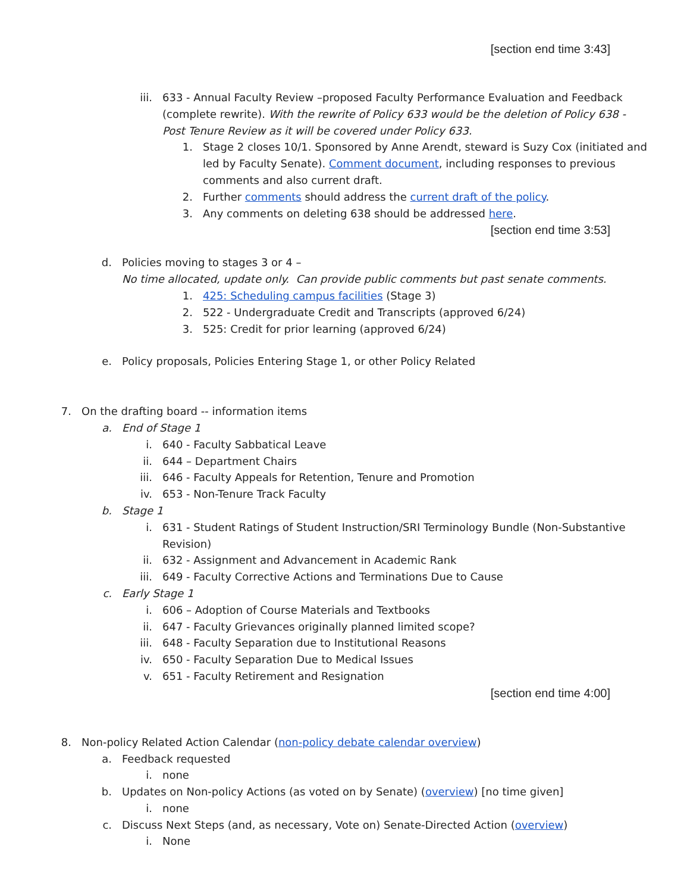[section end time 3:43]
iii. 633 - Annual Faculty Review –proposed Faculty Performance Evaluation and Feedback (complete rewrite). With the rewrite of Policy 633 would be the deletion of Policy 638 - Post Tenure Review as it will be covered under Policy 633.
1. Stage 2 closes 10/1. Sponsored by Anne Arendt, steward is Suzy Cox (initiated and led by Faculty Senate). Comment document, including responses to previous comments and also current draft.
2. Further comments should address the current draft of the policy.
3. Any comments on deleting 638 should be addressed here.
[section end time 3:53]
d. Policies moving to stages 3 or 4 –
No time allocated, update only. Can provide public comments but past senate comments.
1. 425: Scheduling campus facilities (Stage 3)
2. 522 - Undergraduate Credit and Transcripts (approved 6/24)
3. 525: Credit for prior learning (approved 6/24)
e. Policy proposals, Policies Entering Stage 1, or other Policy Related
7. On the drafting board -- information items
a. End of Stage 1
i. 640 - Faculty Sabbatical Leave
ii. 644 – Department Chairs
iii. 646 - Faculty Appeals for Retention, Tenure and Promotion
iv. 653 - Non-Tenure Track Faculty
b. Stage 1
i. 631 - Student Ratings of Student Instruction/SRI Terminology Bundle (Non-Substantive Revision)
ii. 632 - Assignment and Advancement in Academic Rank
iii. 649 - Faculty Corrective Actions and Terminations Due to Cause
c. Early Stage 1
i. 606 – Adoption of Course Materials and Textbooks
ii. 647 - Faculty Grievances originally planned limited scope?
iii. 648 - Faculty Separation due to Institutional Reasons
iv. 650 - Faculty Separation Due to Medical Issues
v. 651 - Faculty Retirement and Resignation
[section end time 4:00]
8. Non-policy Related Action Calendar (non-policy debate calendar overview)
a. Feedback requested
i. none
b. Updates on Non-policy Actions (as voted on by Senate) (overview) [no time given]
i. none
c. Discuss Next Steps (and, as necessary, Vote on) Senate-Directed Action (overview)
i. None